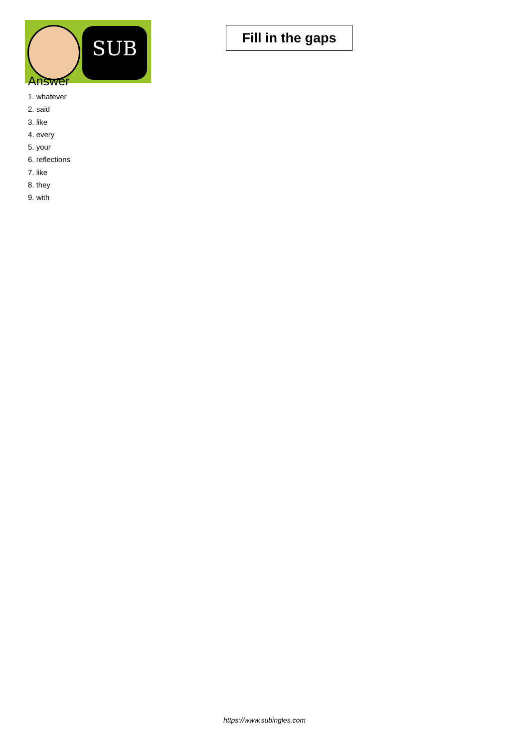SUB
Fill in the gaps
Answer
1. whatever
2. said
3. like
4. every
5. your
6. reflections
7. like
8. they
9. with
https://www.subingles.com